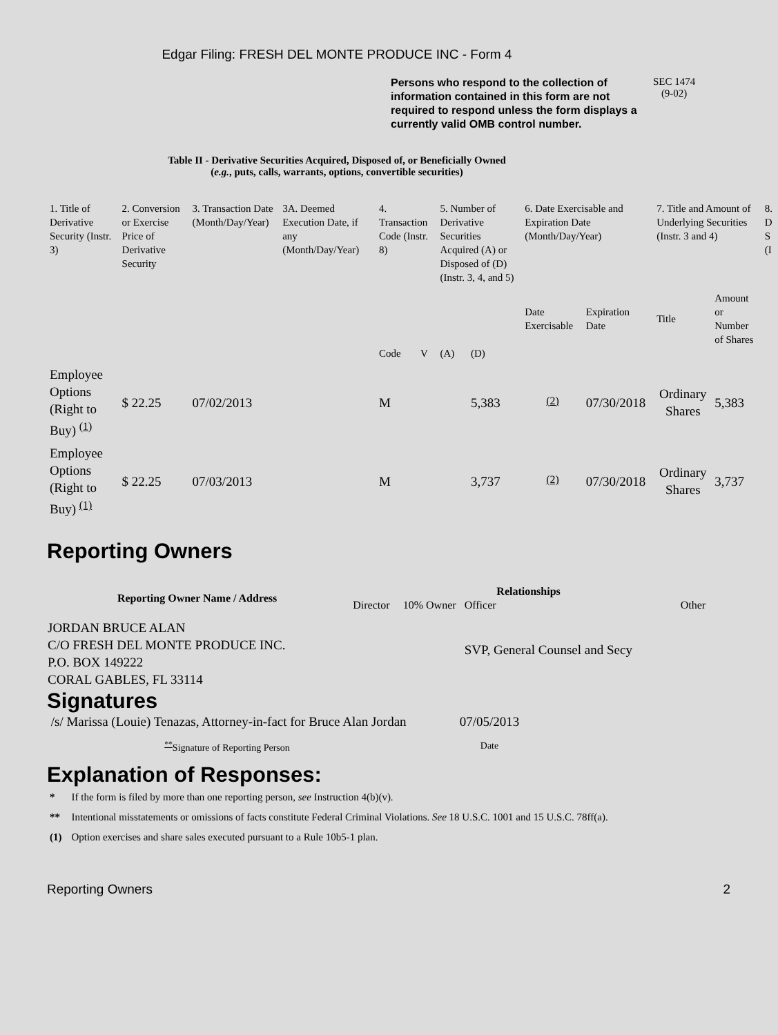Edgar Filing: FRESH DEL MONTE PRODUCE INC - Form 4
Persons who respond to the collection of information contained in this form are not required to respond unless the form displays a currently valid OMB control number.
SEC 1474
(9-02)
Table II - Derivative Securities Acquired, Disposed of, or Beneficially Owned
(e.g., puts, calls, warrants, options, convertible securities)
| 1. Title of Derivative Security (Instr. 3) | 2. Conversion or Exercise Price of Derivative Security | 3. Transaction Date (Month/Day/Year) | 3A. Deemed Execution Date, if any (Month/Day/Year) | 4. Transaction Code (Instr. 8) | | 5. Number of Derivative Securities Acquired (A) or Disposed of (D) (Instr. 3, 4, and 5) | | 6. Date Exercisable and Expiration Date (Month/Day/Year) | | 7. Title and Amount of Underlying Securities (Instr. 3 and 4) | | 8. D S (I |
| --- | --- | --- | --- | --- | --- | --- | --- | --- | --- | --- | --- | --- |
| | | | | Code | V | (A) | (D) | Date Exercisable | Expiration Date | Title | Amount or Number of Shares | |
| Employee Options (Right to Buy) <sup>(1)</sup> | $ 22.25 | 07/02/2013 | | M | | | 5,383 | <sup>(2)</sup> | 07/30/2018 | Ordinary Shares | 5,383 | |
| Employee Options (Right to Buy) <sup>(1)</sup> | $ 22.25 | 07/03/2013 | | M | | | 3,737 | <sup>(2)</sup> | 07/30/2018 | Ordinary Shares | 3,737 | |
Reporting Owners
| Reporting Owner Name / Address | Relationships | | | |
| --- | --- | --- | --- | --- |
| | Director | 10% Owner | Officer | Other |
| JORDAN BRUCE ALAN C/O FRESH DEL MONTE PRODUCE INC. P.O. BOX 149222 CORAL GABLES, FL 33114 | | | SVP, General Counsel and Secy | |
Signatures
| /s/ Marissa (Louie) Tenazas, Attorney-in-fact for Bruce Alan Jordan | 07/05/2013 |
| <sup>**</sup> Signature of Reporting Person | Date |
Explanation of Responses:
| * | If the form is filed by more than one reporting person, see Instruction 4(b)(v). |
| ** | Intentional misstatements or omissions of facts constitute Federal Criminal Violations. See 18 U.S.C. 1001 and 15 U.S.C. 78ff(a). |
| (1) | Option exercises and share sales executed pursuant to a Rule 10b5-1 plan. |
Reporting Owners 2